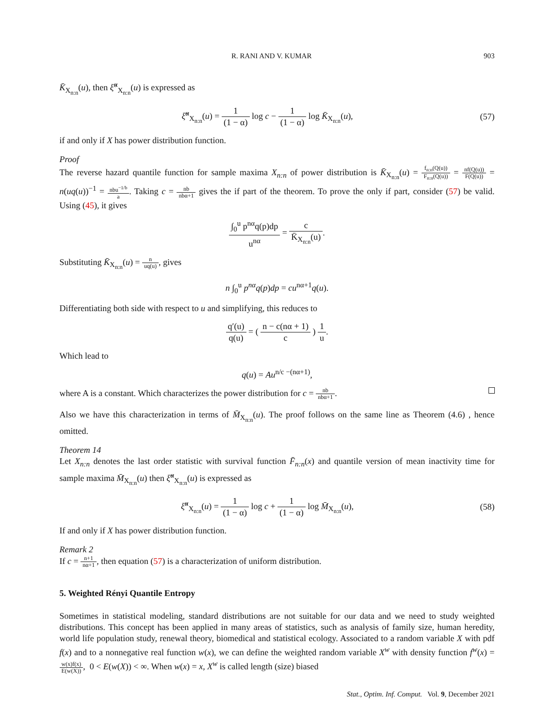R. RANI AND V. KUMAR 903
K̄<sub>X<sub>n:n</sub></sub>(u), then ξ̆<sup>α</sup><sub>X<sub>n:n</sub></sub>(u) is expressed as
ξ̆<sup>α</sup><sub>X<sub>n:n</sub></sub>(u) = 1 (1 − α) log c − 1 (1 − α) log K̄<sub>X<sub>n:n</sub></sub>(u),
(57)
if and only if X has power distribution function.
Proof
The reverse hazard quantile function for sample maxima X<sub>n:n</sub> of power distribution is K̄<sub>X<sub>n:n</sub></sub>(u) = f<sub>n:n</sub>(Q(u)) F<sub>n:n</sub>(Q(u)) = nf(Q(u)) F(Q(u)) = n(uq(u))<sup>−1</sup> = nbu<sup>−1/b</sup> a. Taking c = nb nbα+1 gives the if part of the theorem. To prove the only if part, consider (57) be valid. Using (45), it gives
∫<sub>0</sub><sup>u</sup> p<sup>nα</sup>q(p)dp u<sup>nα</sup> = c K̄<sub>X<sub>n:n</sub></sub>(u).
Substituting K̄<sub>X<sub>n:n</sub></sub>(u) = n uq(u), gives
n ∫<sub>0</sub><sup>u</sup> p<sup>nα</sup>q(p)dp = cu<sup>nα+1</sup>q(u).
Differentiating both side with respect to u and simplifying, this reduces to
q′(u) q(u) = ( n − c(nα + 1) c ) 1 u.
Which lead to
q(u) = Au<sup>n/c −(nα+1)</sup>,
where A is a constant. Which characterizes the power distribution for c = nb nbα+1.
Also we have this characterization in terms of M̄<sub>X<sub>n:n</sub></sub>(u). The proof follows on the same line as Theorem (4.6) , hence omitted.
Theorem 14
Let X<sub>n:n</sub> denotes the last order statistic with survival function F̄<sub>n:n</sub>(x) and quantile version of mean inactivity time for sample maxima M̄<sub>X<sub>n:n</sub></sub>(u) then ξ̆<sup>α</sup><sub>X<sub>n:n</sub></sub>(u) is expressed as
ξ̆<sup>α</sup><sub>X<sub>n:n</sub></sub>(u) = 1 (1 − α) log c + 1 (1 − α) log M̄<sub>X<sub>n:n</sub></sub>(u),
(58)
If and only if X has power distribution function.
Remark 2
If c = n+1 nα+1, then equation (57) is a characterization of uniform distribution.
5. Weighted Rényi Quantile Entropy
Sometimes in statistical modeling, standard distributions are not suitable for our data and we need to study weighted distributions. This concept has been applied in many areas of statistics, such as analysis of family size, human heredity, world life population study, renewal theory, biomedical and statistical ecology. Associated to a random variable X with pdf f(x) and to a nonnegative real function w(x), we can define the weighted random variable X<sup>w</sup> with density function f<sup>w</sup>(x) = w(x)f(x) E(w(X)), 0 < E(w(X)) < ∞. When w(x) = x, X<sup>w</sup> is called length (size) biased
Stat., Optim. Inf. Comput. Vol. 9, December 2021